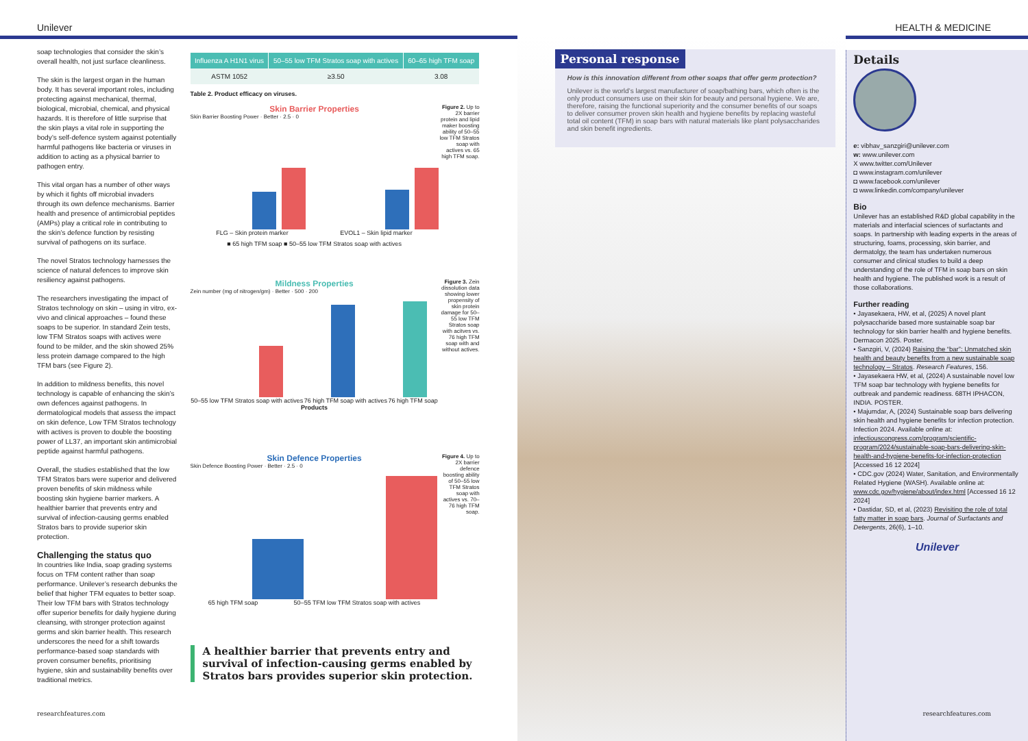Unilever HEALTH & MEDICINE
soap technologies that consider the skin’s overall health, not just surface cleanliness.
The skin is the largest organ in the human body. It has several important roles, including protecting against mechanical, thermal, biological, microbial, chemical, and physical hazards. It is therefore of little surprise that the skin plays a vital role in supporting the body’s self-defence system against potentially harmful pathogens like bacteria or viruses in addition to acting as a physical barrier to pathogen entry.
This vital organ has a number of other ways by which it fights off microbial invaders through its own defence mechanisms. Barrier health and presence of antimicrobial peptides (AMPs) play a critical role in contributing to the skin’s defence function by resisting survival of pathogens on its surface.
The novel Stratos technology harnesses the science of natural defences to improve skin resiliency against pathogens.
The researchers investigating the impact of Stratos technology on skin – using in vitro, ex-vivo and clinical approaches – found these soaps to be superior. In standard Zein tests, low TFM Stratos soaps with actives were found to be milder, and the skin showed 25% less protein damage compared to the high TFM bars (see Figure 2).
In addition to mildness benefits, this novel technology is capable of enhancing the skin’s own defences against pathogens. In dermatological models that assess the impact on skin defence, Low TFM Stratos technology with actives is proven to double the boosting power of LL37, an important skin antimicrobial peptide against harmful pathogens.
Overall, the studies established that the low TFM Stratos bars were superior and delivered proven benefits of skin mildness while boosting skin hygiene barrier markers. A healthier barrier that prevents entry and survival of infection-causing germs enabled Stratos bars to provide superior skin protection.
Challenging the status quo
In countries like India, soap grading systems focus on TFM content rather than soap performance. Unilever’s research debunks the belief that higher TFM equates to better soap. Their low TFM bars with Stratos technology offer superior benefits for daily hygiene during cleansing, with stronger protection against germs and skin barrier health. This research underscores the need for a shift towards performance-based soap standards with proven consumer benefits, prioritising hygiene, skin and sustainability benefits over traditional metrics.
| Influenza A H1N1 virus | 50–55 low TFM Stratos soap with actives | 60–65 high TFM soap |
| --- | --- | --- |
| ASTM 1052 | ≥3.50 | 3.08 |
Table 2. Product efficacy on viruses.
Skin Barrier Properties
Skin Barrier Boosting Power · Better · 2.5 · 0
FLG – Skin protein marker EVOL1 – Skin lipid marker
■ 65 high TFM soap ■ 50–55 low TFM Stratos soap with actives
Figure 2. Up to 2X barrier protein and lipid maker boosting ability of 50–55 low TFM Stratos soap with actives vs. 65 high TFM soap.
Mildness Properties
Zein number (mg of nitrogen/gm) · Better · 500 · 200
50–55 low TFM Stratos soap with actives 76 high TFM soap with actives 76 high TFM soap
Products
Figure 3. Zein dissolution data showing lower propensity of skin protein damage for 50–55 low TFM Stratos soap with acitves vs. 76 high TFM soap with and without actives.
Skin Defence Properties
Skin Defence Boosting Power · Better · 2.5 · 0
65 high TFM soap 50–55 TFM low TFM Stratos soap with actives
Figure 4. Up to 2X barrier defence boosting ability of 50–55 low TFM Stratos soap with actives vs. 70–76 high TFM soap.
A healthier barrier that prevents entry and survival of infection-causing germs enabled by Stratos bars provides superior skin protection.
Personal response
How is this innovation different from other soaps that offer germ protection?
Unilever is the world’s largest manufacturer of soap/bathing bars, which often is the only product consumers use on their skin for beauty and personal hygiene. We are, therefore, raising the functional superiority and the consumer benefits of our soaps to deliver consumer proven skin health and hygiene benefits by replacing wasteful total oil content (TFM) in soap bars with natural materials like plant polysaccharides and skin benefit ingredients.
Details
e: vibhav_sanzgiri@unilever.com
w: www.unilever.com
X www.twitter.com/Unilever
◘ www.instagram.com/unilever
◘ www.facebook.com/unilever
◘ www.linkedin.com/company/unilever
Bio
Unilever has an established R&D global capability in the materials and interfacial sciences of surfactants and soaps. In partnership with leading experts in the areas of structuring, foams, processing, skin barrier, and dermatolgy, the team has undertaken numerous consumer and clinical studies to build a deep understanding of the role of TFM in soap bars on skin health and hygiene. The published work is a result of those collaborations.
Further reading
• Jayasekaera, HW, et al, (2025) A novel plant polysaccharide based more sustainable soap bar technology for skin barrier health and hygiene benefits. Dermacon 2025. Poster.
• Sanzgiri, V, (2024) Raising the “bar”: Unmatched skin health and beauty benefits from a new sustainable soap technology – Stratos. Research Features, 156.
• Jayasekaera HW, et al, (2024) A sustainable novel low TFM soap bar technology with hygiene benefits for outbreak and pandemic readiness. 68TH IPHACON, INDIA. POSTER.
• Majumdar, A, (2024) Sustainable soap bars delivering skin health and hygiene benefits for infection protection. Infection 2024. Available online at: infectiouscongress.com/program/scientific-program/2024/sustainable-soap-bars-delivering-skin-health-and-hygiene-benefits-for-infection-protection [Accessed 16 12 2024]
• CDC.gov (2024) Water, Sanitation, and Environmentally Related Hygiene (WASH). Available online at: www.cdc.gov/hygiene/about/index.html [Accessed 16 12 2024]
• Dastidar, SD, et al, (2023) Revisiting the role of total fatty matter in soap bars. Journal of Surfactants and Detergents, 26(6), 1–10.
Unilever
researchfeatures.com researchfeatures.com